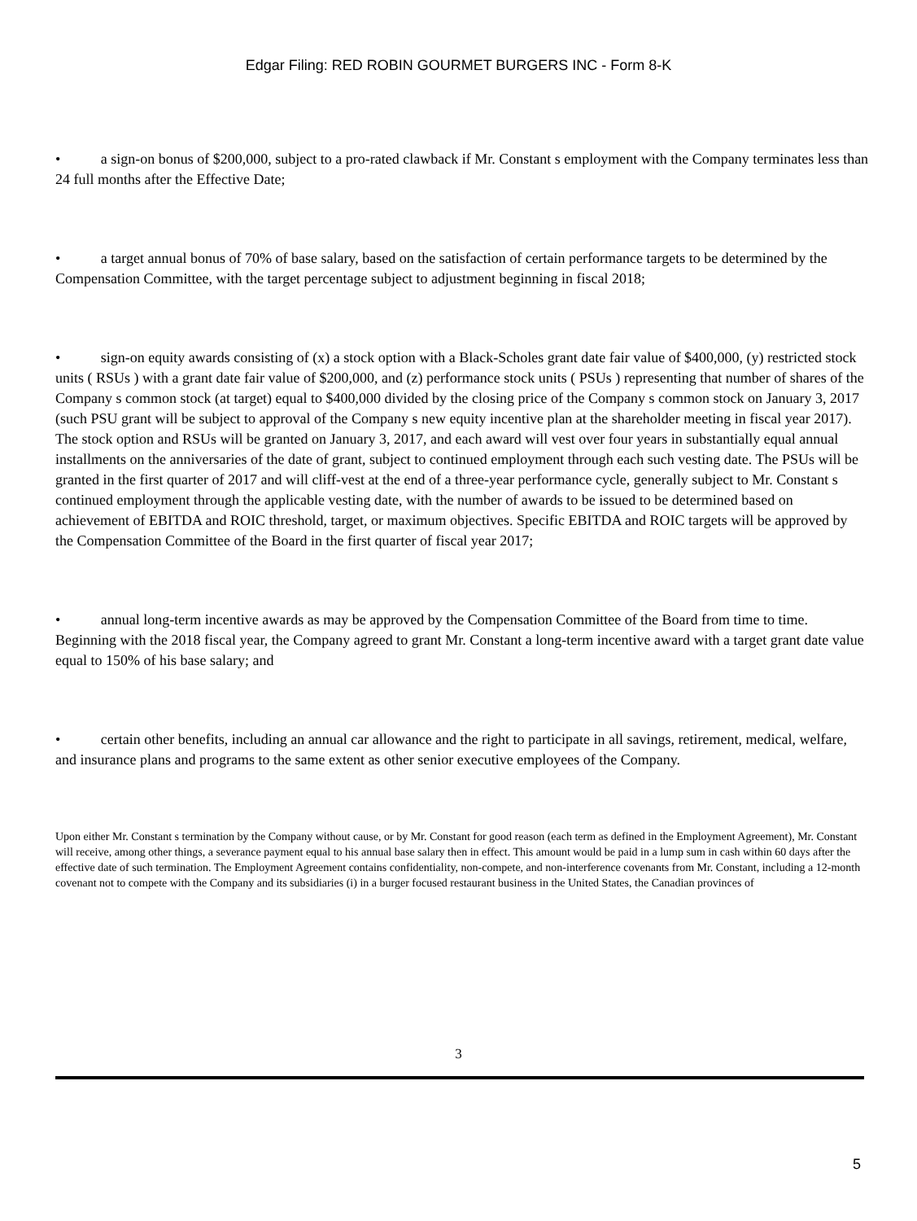Edgar Filing: RED ROBIN GOURMET BURGERS INC - Form 8-K
• a sign-on bonus of $200,000, subject to a pro-rated clawback if Mr. Constant s employment with the Company terminates less than 24 full months after the Effective Date;
• a target annual bonus of 70% of base salary, based on the satisfaction of certain performance targets to be determined by the Compensation Committee, with the target percentage subject to adjustment beginning in fiscal 2018;
• sign-on equity awards consisting of (x) a stock option with a Black-Scholes grant date fair value of $400,000, (y) restricted stock units ( RSUs ) with a grant date fair value of $200,000, and (z) performance stock units ( PSUs ) representing that number of shares of the Company s common stock (at target) equal to $400,000 divided by the closing price of the Company s common stock on January 3, 2017 (such PSU grant will be subject to approval of the Company s new equity incentive plan at the shareholder meeting in fiscal year 2017). The stock option and RSUs will be granted on January 3, 2017, and each award will vest over four years in substantially equal annual installments on the anniversaries of the date of grant, subject to continued employment through each such vesting date. The PSUs will be granted in the first quarter of 2017 and will cliff-vest at the end of a three-year performance cycle, generally subject to Mr. Constant s continued employment through the applicable vesting date, with the number of awards to be issued to be determined based on achievement of EBITDA and ROIC threshold, target, or maximum objectives. Specific EBITDA and ROIC targets will be approved by the Compensation Committee of the Board in the first quarter of fiscal year 2017;
• annual long-term incentive awards as may be approved by the Compensation Committee of the Board from time to time. Beginning with the 2018 fiscal year, the Company agreed to grant Mr. Constant a long-term incentive award with a target grant date value equal to 150% of his base salary; and
• certain other benefits, including an annual car allowance and the right to participate in all savings, retirement, medical, welfare, and insurance plans and programs to the same extent as other senior executive employees of the Company.
Upon either Mr. Constant s termination by the Company without cause, or by Mr. Constant for good reason (each term as defined in the Employment Agreement), Mr. Constant will receive, among other things, a severance payment equal to his annual base salary then in effect. This amount would be paid in a lump sum in cash within 60 days after the effective date of such termination. The Employment Agreement contains confidentiality, non-compete, and non-interference covenants from Mr. Constant, including a 12-month covenant not to compete with the Company and its subsidiaries (i) in a burger focused restaurant business in the United States, the Canadian provinces of
3
5